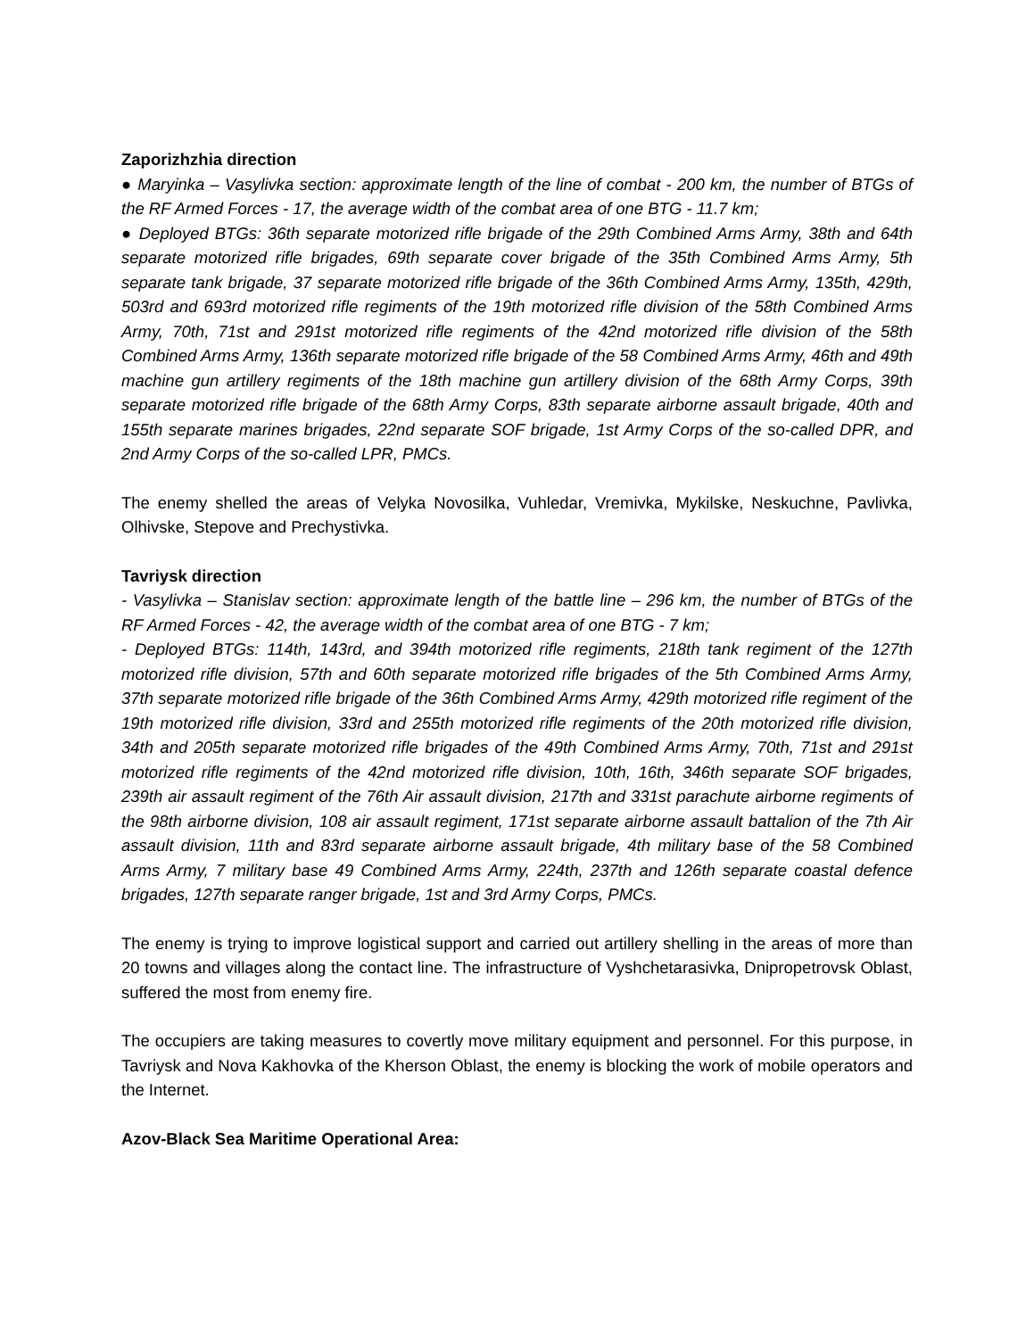Zaporizhzhia direction
● Maryinka – Vasylivka section: approximate length of the line of combat - 200 km, the number of BTGs of the RF Armed Forces - 17, the average width of the combat area of one BTG - 11.7 km;
● Deployed BTGs: 36th separate motorized rifle brigade of the 29th Combined Arms Army, 38th and 64th separate motorized rifle brigades, 69th separate cover brigade of the 35th Combined Arms Army, 5th separate tank brigade, 37 separate motorized rifle brigade of the 36th Combined Arms Army, 135th, 429th, 503rd and 693rd motorized rifle regiments of the 19th motorized rifle division of the 58th Combined Arms Army, 70th, 71st and 291st motorized rifle regiments of the 42nd motorized rifle division of the 58th Combined Arms Army, 136th separate motorized rifle brigade of the 58 Combined Arms Army, 46th and 49th machine gun artillery regiments of the 18th machine gun artillery division of the 68th Army Corps, 39th separate motorized rifle brigade of the 68th Army Corps, 83th separate airborne assault brigade, 40th and 155th separate marines brigades, 22nd separate SOF brigade, 1st Army Corps of the so-called DPR, and 2nd Army Corps of the so-called LPR, PMCs.
The enemy shelled the areas of Velyka Novosilka, Vuhledar, Vremivka, Mykilske, Neskuchne, Pavlivka, Olhivske, Stepove and Prechystivka.
Tavriysk direction
- Vasylivka – Stanislav section: approximate length of the battle line – 296 km, the number of BTGs of the RF Armed Forces - 42, the average width of the combat area of one BTG - 7 km;
- Deployed BTGs: 114th, 143rd, and 394th motorized rifle regiments, 218th tank regiment of the 127th motorized rifle division, 57th and 60th separate motorized rifle brigades of the 5th Combined Arms Army, 37th separate motorized rifle brigade of the 36th Combined Arms Army, 429th motorized rifle regiment of the 19th motorized rifle division, 33rd and 255th motorized rifle regiments of the 20th motorized rifle division, 34th and 205th separate motorized rifle brigades of the 49th Combined Arms Army, 70th, 71st and 291st motorized rifle regiments of the 42nd motorized rifle division, 10th, 16th, 346th separate SOF brigades, 239th air assault regiment of the 76th Air assault division, 217th and 331st parachute airborne regiments of the 98th airborne division, 108 air assault regiment, 171st separate airborne assault battalion of the 7th Air assault division, 11th and 83rd separate airborne assault brigade, 4th military base of the 58 Combined Arms Army, 7 military base 49 Combined Arms Army, 224th, 237th and 126th separate coastal defence brigades, 127th separate ranger brigade, 1st and 3rd Army Corps, PMCs.
The enemy is trying to improve logistical support and carried out artillery shelling in the areas of more than 20 towns and villages along the contact line. The infrastructure of Vyshchetarasivka, Dnipropetrovsk Oblast, suffered the most from enemy fire.
The occupiers are taking measures to covertly move military equipment and personnel. For this purpose, in Tavriysk and Nova Kakhovka of the Kherson Oblast, the enemy is blocking the work of mobile operators and the Internet.
Azov-Black Sea Maritime Operational Area: